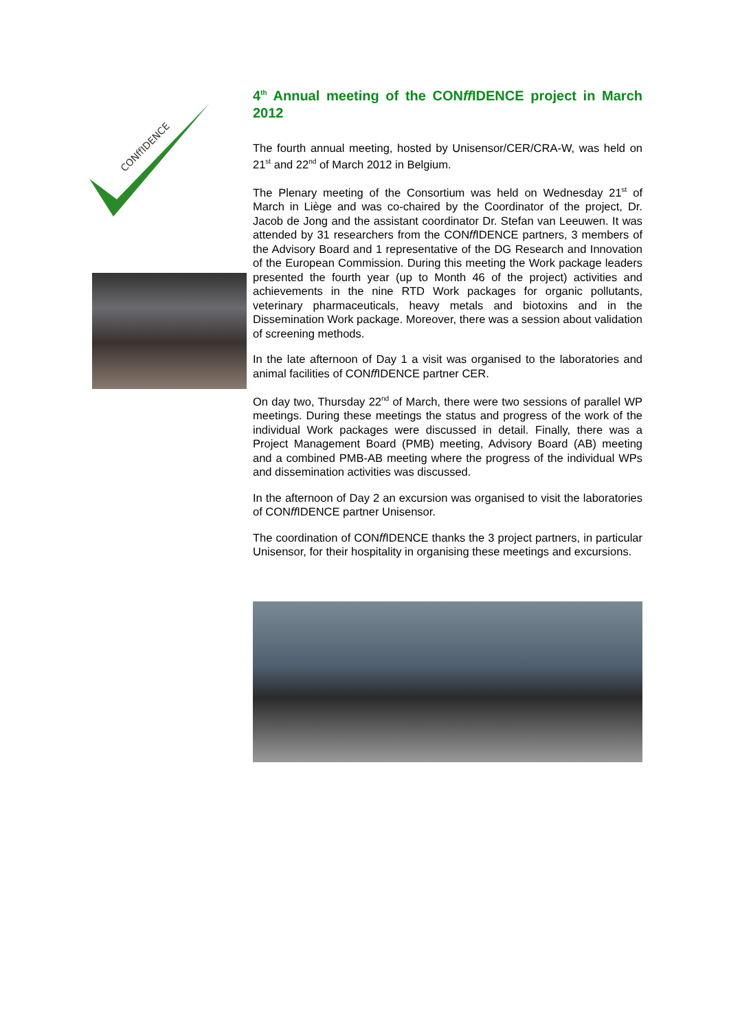CONffIDENCE
4<sup>th</sup> Annual meeting of the CONff IDENCE project in March 2012
The fourth annual meeting, hosted by Unisensor/CER/CRA-W, was held on 21<sup>st</sup> and 22<sup>nd</sup> of March 2012 in Belgium.
The Plenary meeting of the Consortium was held on Wednesday 21<sup>st</sup> of March in Liège and was co-chaired by the Coordinator of the project, Dr. Jacob de Jong and the assistant coordinator Dr. Stefan van Leeuwen. It was attended by 31 researchers from the CONff IDENCE partners, 3 members of the Advisory Board and 1 representative of the DG Research and Innovation of the European Commission. During this meeting the Work package leaders presented the fourth year (up to Month 46 of the project) activities and achievements in the nine RTD Work packages for organic pollutants, veterinary pharmaceuticals, heavy metals and biotoxins and in the Dissemination Work package. Moreover, there was a session about validation of screening methods.
In the late afternoon of Day 1 a visit was organised to the laboratories and animal facilities of CONff IDENCE partner CER.
On day two, Thursday 22<sup>nd</sup> of March, there were two sessions of parallel WP meetings. During these meetings the status and progress of the work of the individual Work packages were discussed in detail. Finally, there was a Project Management Board (PMB) meeting, Advisory Board (AB) meeting and a combined PMB-AB meeting where the progress of the individual WPs and dissemination activities was discussed.
In the afternoon of Day 2 an excursion was organised to visit the laboratories of CONff IDENCE partner Unisensor.
The coordination of CONff IDENCE thanks the 3 project partners, in particular Unisensor, for their hospitality in organising these meetings and excursions.